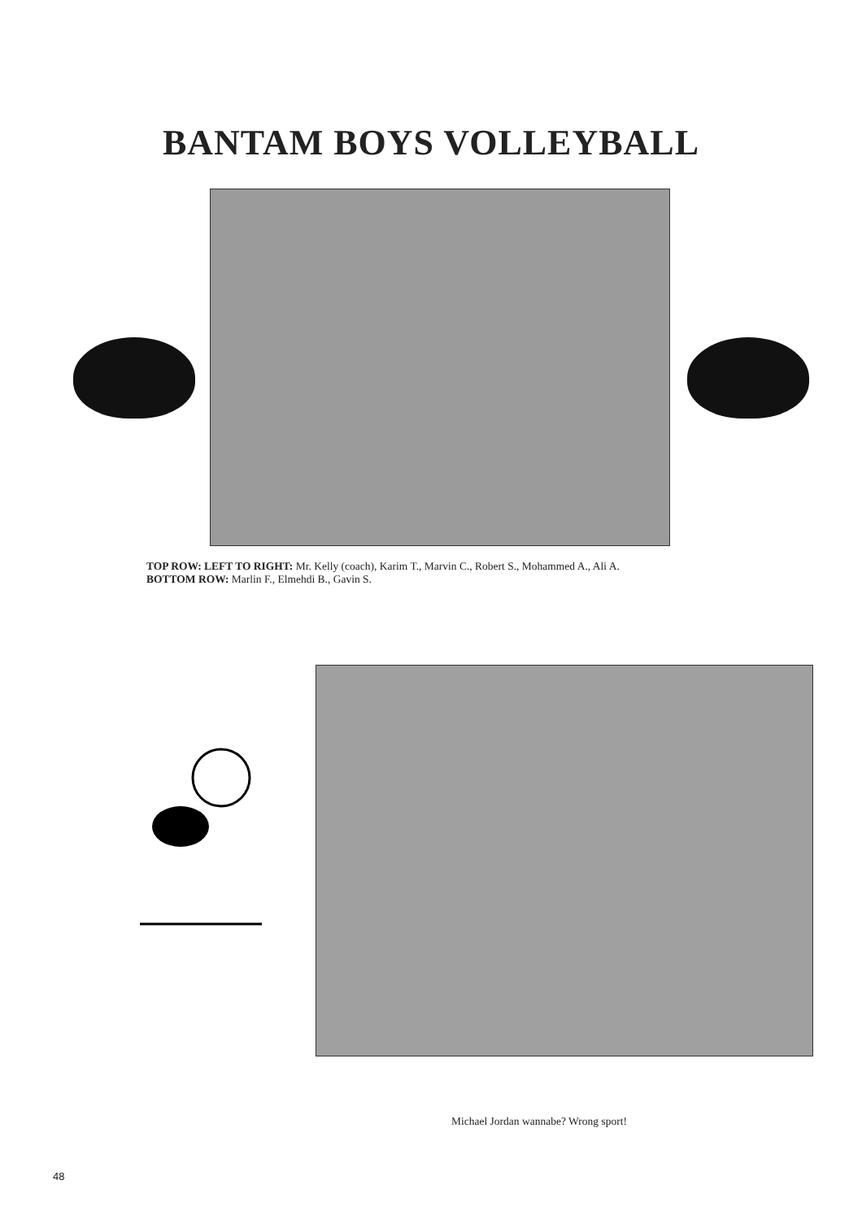BANTAM BOYS VOLLEYBALL
TOP ROW: LEFT TO RIGHT: Mr. Kelly (coach), Karim T., Marvin C., Robert S., Mohammed A., Ali A.
BOTTOM ROW: Marlin F., Elmehdi B., Gavin S.
Michael Jordan wannabe? Wrong sport!
48